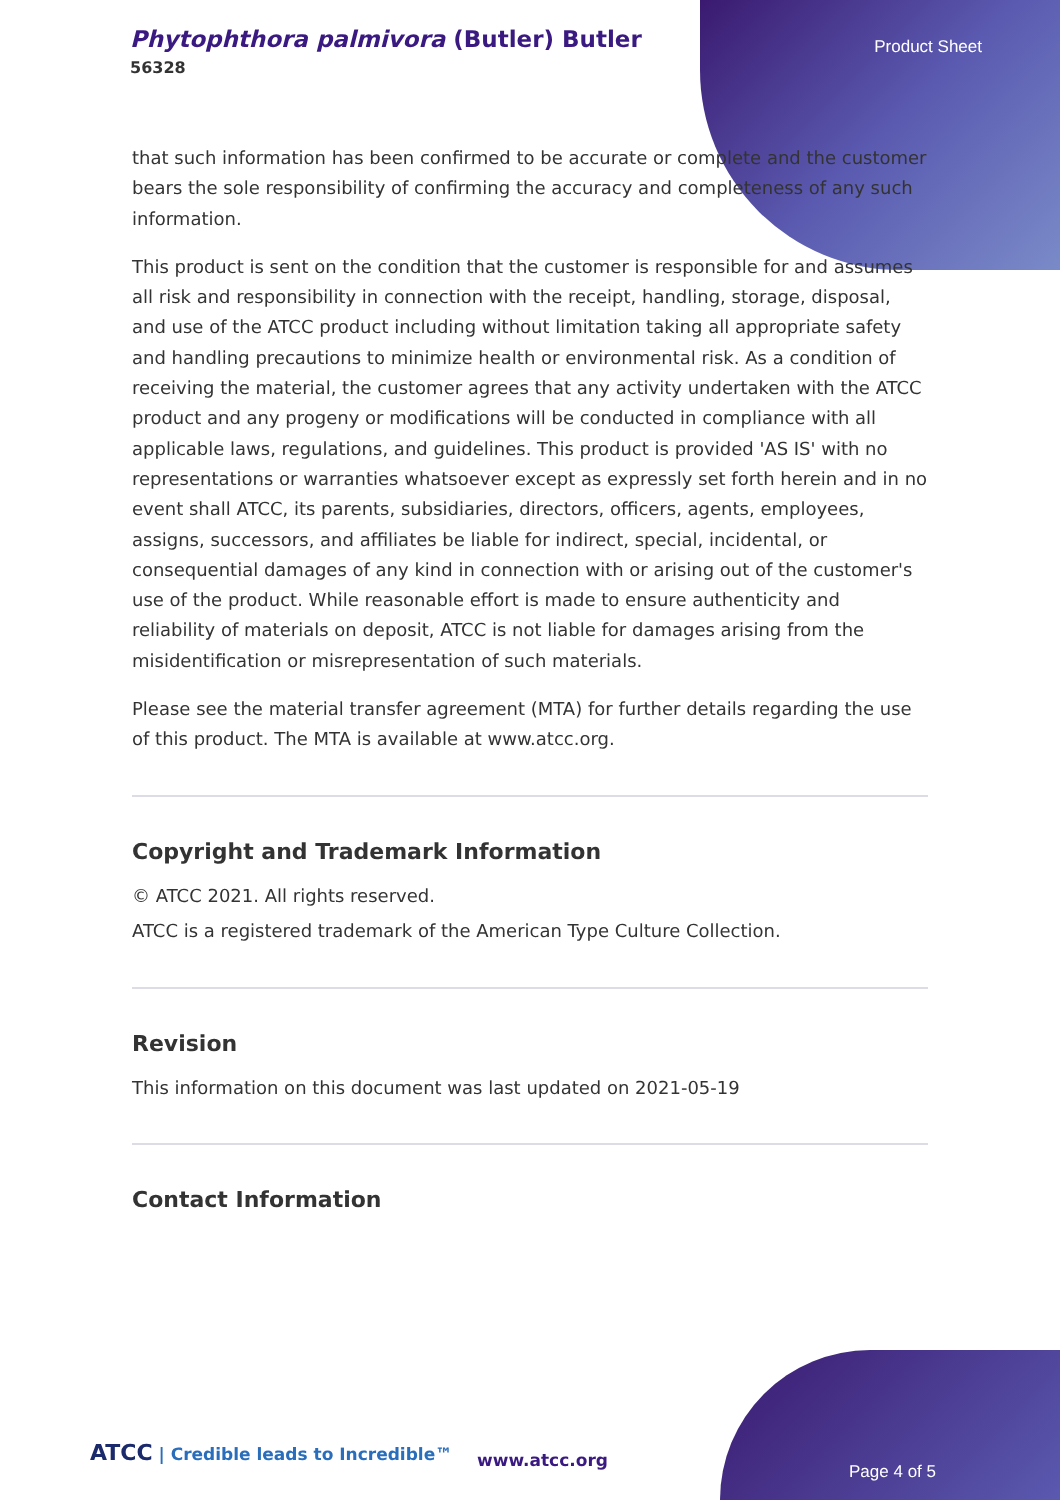Phytophthora palmivora (Butler) Butler
56328
Product Sheet
that such information has been confirmed to be accurate or complete and the customer bears the sole responsibility of confirming the accuracy and completeness of any such information.
This product is sent on the condition that the customer is responsible for and assumes all risk and responsibility in connection with the receipt, handling, storage, disposal, and use of the ATCC product including without limitation taking all appropriate safety and handling precautions to minimize health or environmental risk. As a condition of receiving the material, the customer agrees that any activity undertaken with the ATCC product and any progeny or modifications will be conducted in compliance with all applicable laws, regulations, and guidelines. This product is provided 'AS IS' with no representations or warranties whatsoever except as expressly set forth herein and in no event shall ATCC, its parents, subsidiaries, directors, officers, agents, employees, assigns, successors, and affiliates be liable for indirect, special, incidental, or consequential damages of any kind in connection with or arising out of the customer's use of the product. While reasonable effort is made to ensure authenticity and reliability of materials on deposit, ATCC is not liable for damages arising from the misidentification or misrepresentation of such materials.
Please see the material transfer agreement (MTA) for further details regarding the use of this product. The MTA is available at www.atcc.org.
Copyright and Trademark Information
© ATCC 2021. All rights reserved.
ATCC is a registered trademark of the American Type Culture Collection.
Revision
This information on this document was last updated on 2021-05-19
Contact Information
ATCC | Credible leads to Incredible™
www.atcc.org
Page 4 of 5